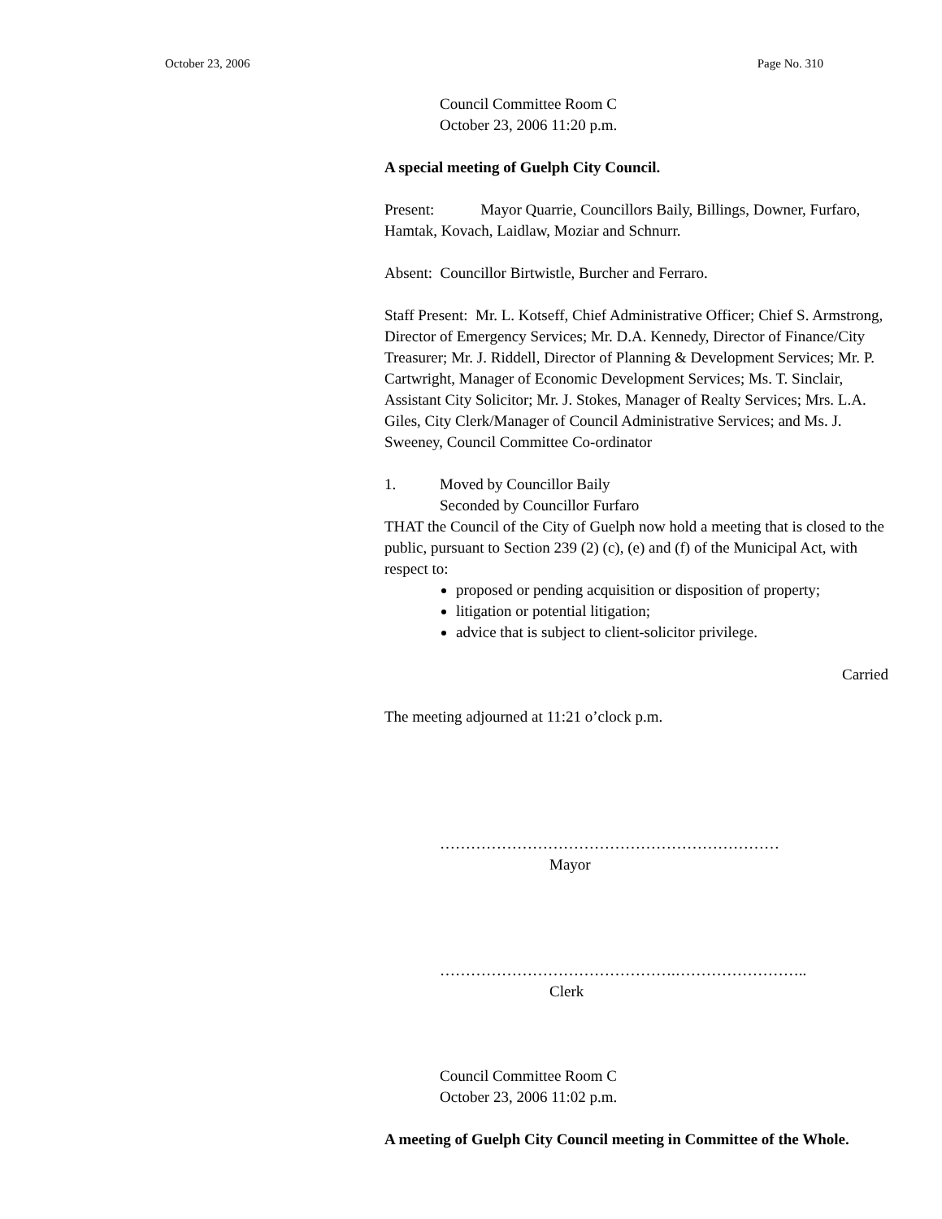October 23, 2006 Page No. 310
Council Committee Room C
October 23, 2006 11:20 p.m.
A special meeting of Guelph City Council.
Present: Mayor Quarrie, Councillors Baily, Billings, Downer, Furfaro, Hamtak, Kovach, Laidlaw, Moziar and Schnurr.
Absent: Councillor Birtwistle, Burcher and Ferraro.
Staff Present: Mr. L. Kotseff, Chief Administrative Officer; Chief S. Armstrong, Director of Emergency Services; Mr. D.A. Kennedy, Director of Finance/City Treasurer; Mr. J. Riddell, Director of Planning & Development Services; Mr. P. Cartwright, Manager of Economic Development Services; Ms. T. Sinclair, Assistant City Solicitor; Mr. J. Stokes, Manager of Realty Services; Mrs. L.A. Giles, City Clerk/Manager of Council Administrative Services; and Ms. J. Sweeney, Council Committee Co-ordinator
1. Moved by Councillor Baily
Seconded by Councillor Furfaro
THAT the Council of the City of Guelph now hold a meeting that is closed to the public, pursuant to Section 239 (2) (c), (e) and (f) of the Municipal Act, with respect to:
proposed or pending acquisition or disposition of property;
litigation or potential litigation;
advice that is subject to client-solicitor privilege.
Carried
The meeting adjourned at 11:21 o’clock p.m.
…………………………………………………………
Mayor
……………………………………….……………………..
Clerk
Council Committee Room C
October 23, 2006 11:02 p.m.
A meeting of Guelph City Council meeting in Committee of the Whole.